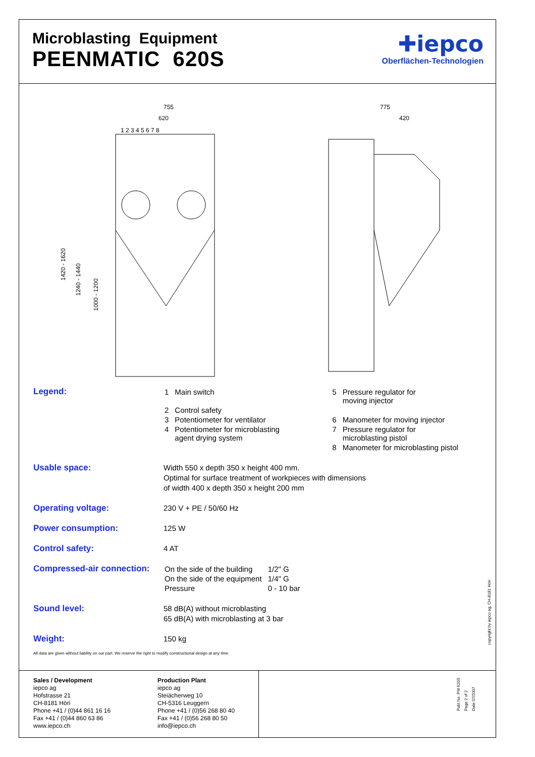Microblasting Equipment
PEENMATIC 620S
✚iepco
Oberflächen-Technologien
755
620
1 2 3 4 5 6 7 8
1420 - 1620
1240 - 1440
1000 - 1200
775
420
Legend:
| 1 | Main switch | 5 | Pressure regulator for moving injector |
| 2 | Control safety | | |
| 3 | Potentiometer for ventilator | 6 | Manometer for moving injector |
| 4 | Potentiometer for microblasting agent drying system | 7 | Pressure regulator for microblasting pistol |
| | | 8 | Manometer for microblasting pistol |
Usable space:
Width 550 x depth 350 x height 400 mm.
Optimal for surface treatment of workpieces with dimensions
of width 400 x depth 350 x height 200 mm
Operating voltage:
230 V + PE / 50/60 Hz
Power consumption:
125 W
Control safety:
4 AT
Compressed-air connection:
| On the side of the building | 1/2" G |
| On the side of the equipment | 1/4" G |
| Pressure | 0 - 10 bar |
Sound level:
58 dB(A) without microblasting
65 dB(A) with microblasting at 3 bar
Weight:
150 kg
All data are given without liability on our part. We reserve the right to modify constructional design at any time.
copyright by iepco ag, CH-8181 Höri
Sales / Development
iepco ag
Hofstrasse 21
CH-8181 Höri
Phone +41 / (0)44 861 16 16
Fax +41 / (0)44 860 63 86
www.iepco.ch
Production Plant
iepco ag
Steiächerweg 10
CH-5316 Leuggern
Phone +41 / (0)56 268 80 40
Fax +41 / (0)56 268 80 50
info@iepco.ch
Publ.No. PM 620S
Page 2 of 2
Date 07/2007